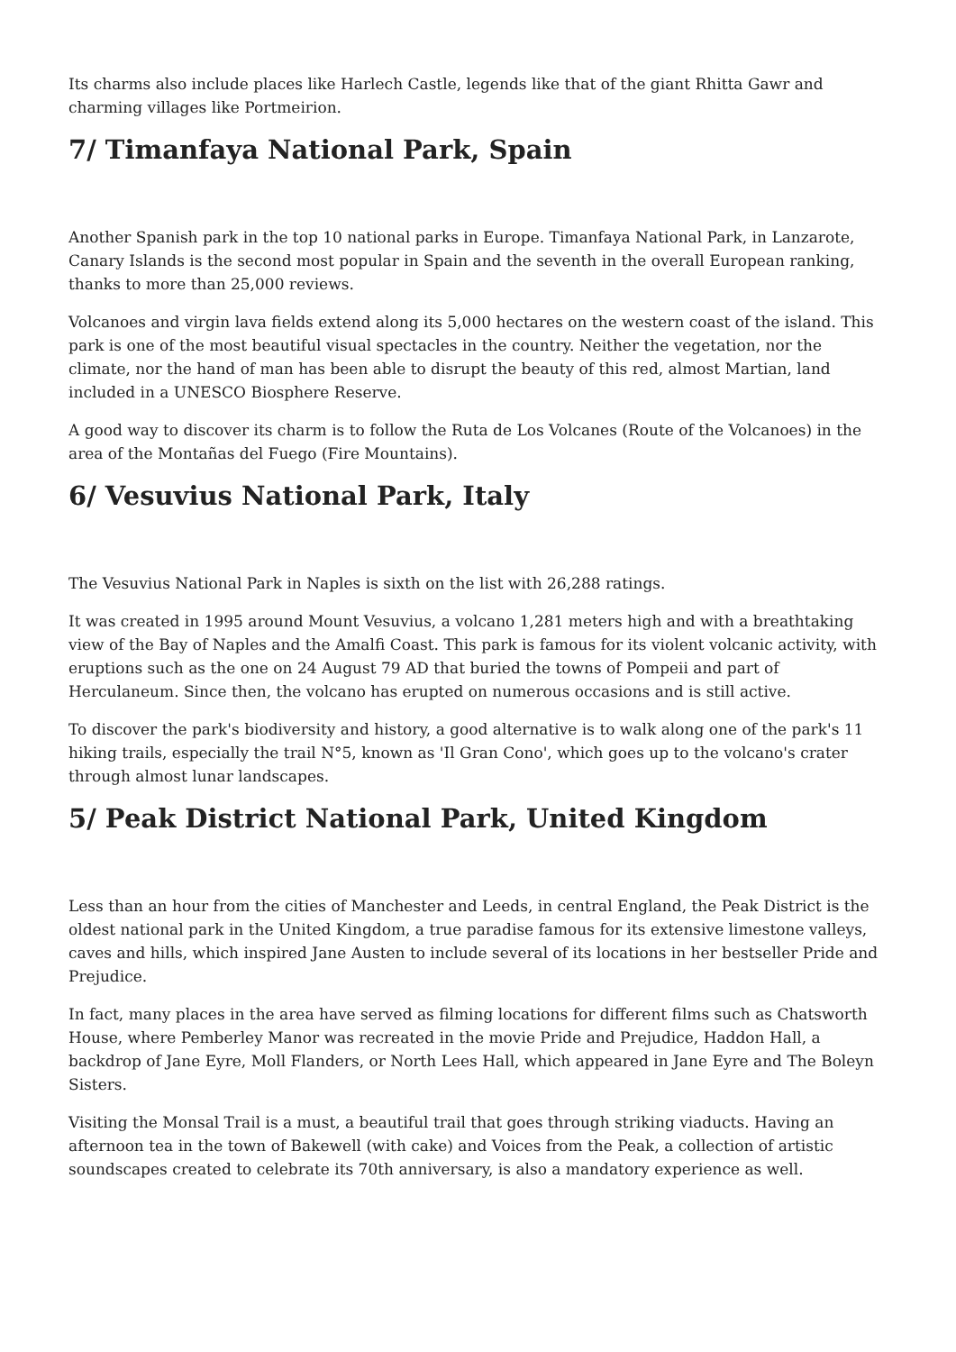Its charms also include places like Harlech Castle, legends like that of the giant Rhitta Gawr and charming villages like Portmeirion.
7/ Timanfaya National Park, Spain
Another Spanish park in the top 10 national parks in Europe. Timanfaya National Park, in Lanzarote, Canary Islands is the second most popular in Spain and the seventh in the overall European ranking, thanks to more than 25,000 reviews.
Volcanoes and virgin lava fields extend along its 5,000 hectares on the western coast of the island. This park is one of the most beautiful visual spectacles in the country. Neither the vegetation, nor the climate, nor the hand of man has been able to disrupt the beauty of this red, almost Martian, land included in a UNESCO Biosphere Reserve.
A good way to discover its charm is to follow the Ruta de Los Volcanes (Route of the Volcanoes) in the area of the Montañas del Fuego (Fire Mountains).
6/ Vesuvius National Park, Italy
The Vesuvius National Park in Naples is sixth on the list with 26,288 ratings.
It was created in 1995 around Mount Vesuvius, a volcano 1,281 meters high and with a breathtaking view of the Bay of Naples and the Amalfi Coast. This park is famous for its violent volcanic activity, with eruptions such as the one on 24 August 79 AD that buried the towns of Pompeii and part of Herculaneum. Since then, the volcano has erupted on numerous occasions and is still active.
To discover the park's biodiversity and history, a good alternative is to walk along one of the park's 11 hiking trails, especially the trail N°5, known as 'Il Gran Cono', which goes up to the volcano's crater through almost lunar landscapes.
5/ Peak District National Park, United Kingdom
Less than an hour from the cities of Manchester and Leeds, in central England, the Peak District is the oldest national park in the United Kingdom, a true paradise famous for its extensive limestone valleys, caves and hills, which inspired Jane Austen to include several of its locations in her bestseller Pride and Prejudice.
In fact, many places in the area have served as filming locations for different films such as Chatsworth House, where Pemberley Manor was recreated in the movie Pride and Prejudice, Haddon Hall, a backdrop of Jane Eyre, Moll Flanders, or North Lees Hall, which appeared in Jane Eyre and The Boleyn Sisters.
Visiting the Monsal Trail is a must, a beautiful trail that goes through striking viaducts. Having an afternoon tea in the town of Bakewell (with cake) and Voices from the Peak, a collection of artistic soundscapes created to celebrate its 70th anniversary, is also a mandatory experience as well.